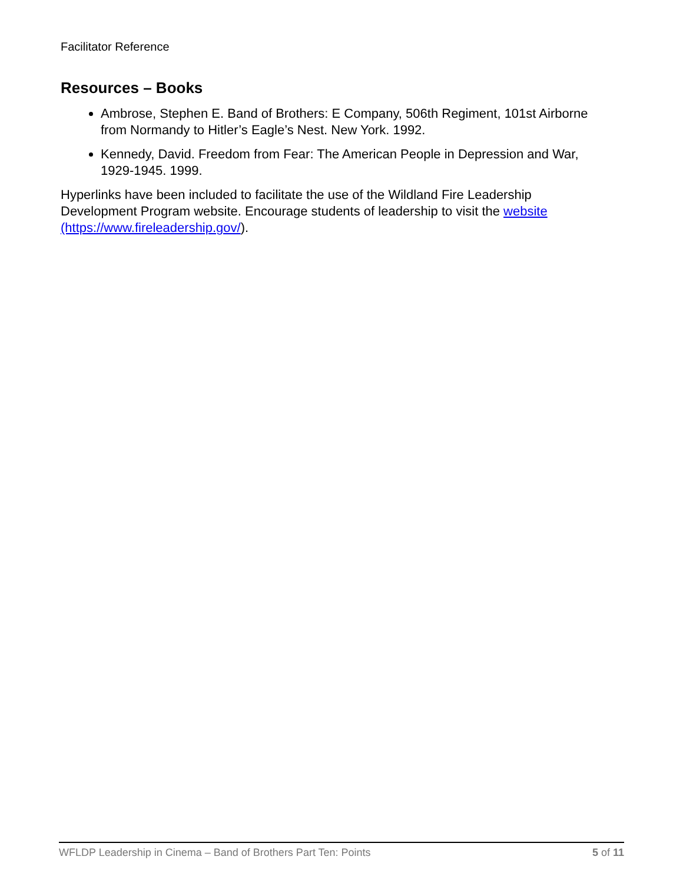Facilitator Reference
Resources – Books
Ambrose, Stephen E. Band of Brothers: E Company, 506th Regiment, 101st Airborne from Normandy to Hitler’s Eagle’s Nest. New York. 1992.
Kennedy, David. Freedom from Fear: The American People in Depression and War, 1929-1945. 1999.
Hyperlinks have been included to facilitate the use of the Wildland Fire Leadership Development Program website. Encourage students of leadership to visit the website (https://www.fireleadership.gov/).
WFLDP Leadership in Cinema – Band of Brothers Part Ten: Points 5 of 11